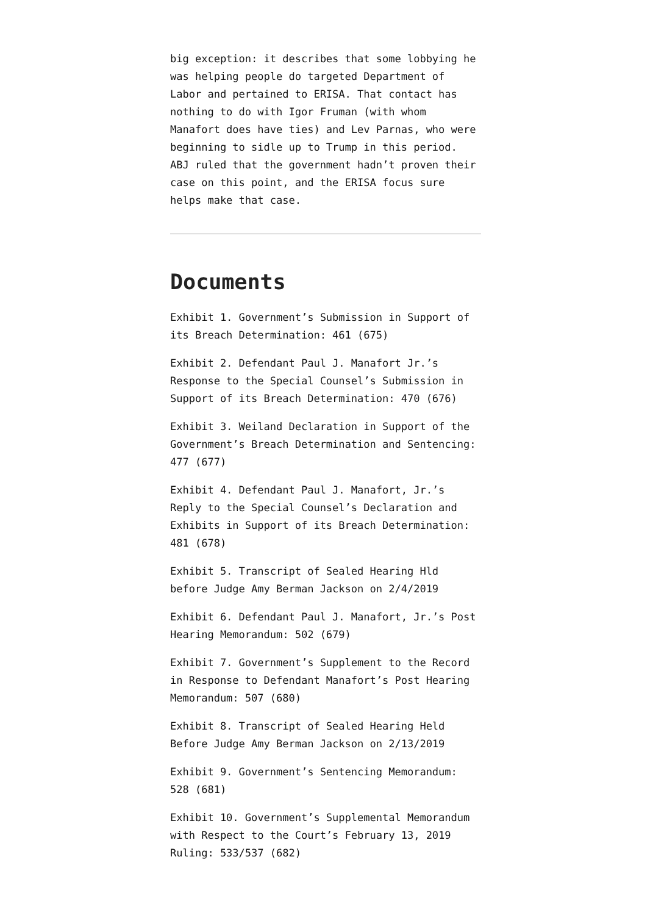big exception: it describes that some lobbying he was helping people do targeted Department of Labor and pertained to ERISA. That contact has nothing to do with Igor Fruman (with whom Manafort does have ties) and Lev Parnas, who were beginning to sidle up to Trump in this period. ABJ ruled that the government hadn’t proven their case on this point, and the ERISA focus sure helps make that case.
Documents
Exhibit 1. Government’s Submission in Support of its Breach Determination: 461 (675)
Exhibit 2. Defendant Paul J. Manafort Jr.’s Response to the Special Counsel’s Submission in Support of its Breach Determination: 470 (676)
Exhibit 3. Weiland Declaration in Support of the Government’s Breach Determination and Sentencing: 477 (677)
Exhibit 4. Defendant Paul J. Manafort, Jr.’s Reply to the Special Counsel’s Declaration and Exhibits in Support of its Breach Determination: 481 (678)
Exhibit 5. Transcript of Sealed Hearing Hld before Judge Amy Berman Jackson on 2/4/2019
Exhibit 6. Defendant Paul J. Manafort, Jr.’s Post Hearing Memorandum: 502 (679)
Exhibit 7. Government’s Supplement to the Record in Response to Defendant Manafort’s Post Hearing Memorandum: 507 (680)
Exhibit 8. Transcript of Sealed Hearing Held Before Judge Amy Berman Jackson on 2/13/2019
Exhibit 9. Government’s Sentencing Memorandum: 528 (681)
Exhibit 10. Government’s Supplemental Memorandum with Respect to the Court’s February 13, 2019 Ruling: 533/537 (682)